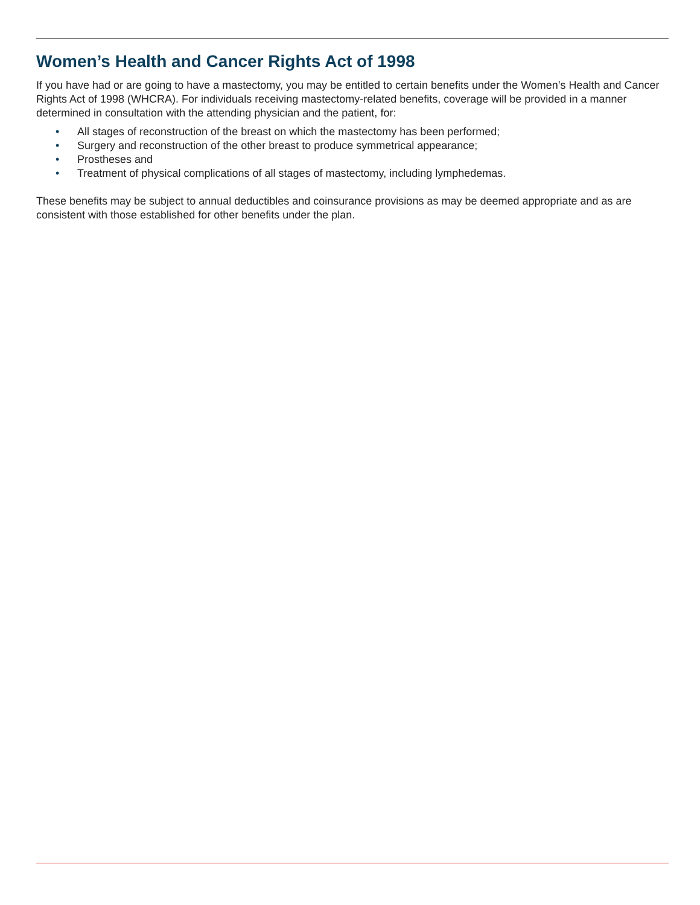Women’s Health and Cancer Rights Act of 1998
If you have had or are going to have a mastectomy, you may be entitled to certain benefits under the Women’s Health and Cancer Rights Act of 1998 (WHCRA). For individuals receiving mastectomy-related benefits, coverage will be provided in a manner determined in consultation with the attending physician and the patient, for:
• All stages of reconstruction of the breast on which the mastectomy has been performed;
• Surgery and reconstruction of the other breast to produce symmetrical appearance;
• Prostheses and
• Treatment of physical complications of all stages of mastectomy, including lymphedemas.
These benefits may be subject to annual deductibles and coinsurance provisions as may be deemed appropriate and as are consistent with those established for other benefits under the plan.